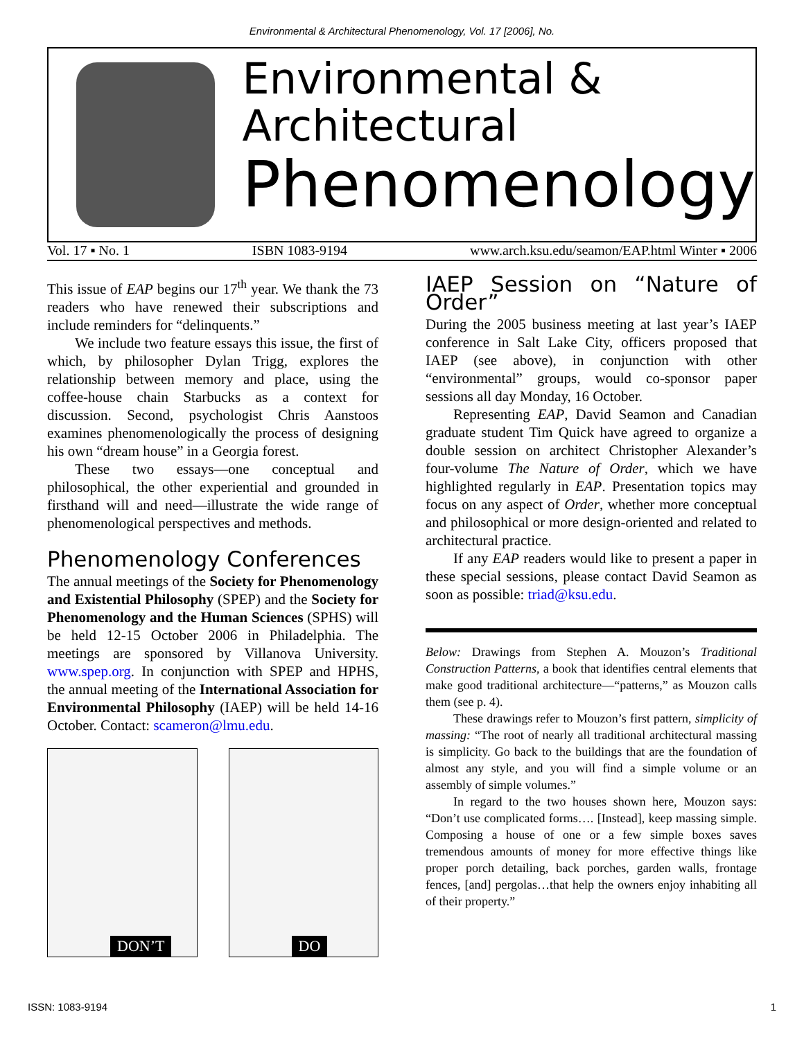Environmental & Architectural Phenomenology, Vol. 17 [2006], No.
Environmental &
Architectural
Phenomenology
Vol. 17 ▪ No. 1 ISBN 1083-9194 www.arch.ksu.edu/seamon/EAP.html Winter ▪ 2006
This issue of EAP begins our 17<sup>th</sup> year. We thank the 73 readers who have renewed their subscriptions and include reminders for “delinquents.”
We include two feature essays this issue, the first of which, by philosopher Dylan Trigg, explores the relationship between memory and place, using the coffee-house chain Starbucks as a context for discussion. Second, psychologist Chris Aanstoos examines phenomenologically the process of designing his own “dream house” in a Georgia forest.
These two essays—one conceptual and philosophical, the other experiential and grounded in firsthand will and need—illustrate the wide range of phenomenological perspectives and methods.
Phenomenology Conferences
The annual meetings of the Society for Phenomenology and Existential Philosophy (SPEP) and the Society for Phenomenology and the Human Sciences (SPHS) will be held 12-15 October 2006 in Philadelphia. The meetings are sponsored by Villanova University. www.spep.org. In conjunction with SPEP and HPHS, the annual meeting of the International Association for Environmental Philosophy (IAEP) will be held 14-16 October. Contact: scameron@lmu.edu.
DON’T
DO
IAEP Session on “Nature of Order”
During the 2005 business meeting at last year’s IAEP conference in Salt Lake City, officers proposed that IAEP (see above), in conjunction with other “environmental” groups, would co-sponsor paper sessions all day Monday, 16 October.
Representing EAP, David Seamon and Canadian graduate student Tim Quick have agreed to organize a double session on architect Christopher Alexander’s four-volume The Nature of Order, which we have highlighted regularly in EAP. Presentation topics may focus on any aspect of Order, whether more conceptual and philosophical or more design-oriented and related to architectural practice.
If any EAP readers would like to present a paper in these special sessions, please contact David Seamon as soon as possible: triad@ksu.edu.
Below: Drawings from Stephen A. Mouzon’s Traditional Construction Patterns, a book that identifies central elements that make good traditional architecture—“patterns,” as Mouzon calls them (see p. 4).
These drawings refer to Mouzon’s first pattern, simplicity of massing: “The root of nearly all traditional architectural massing is simplicity. Go back to the buildings that are the foundation of almost any style, and you will find a simple volume or an assembly of simple volumes.”
In regard to the two houses shown here, Mouzon says: “Don’t use complicated forms…. [Instead], keep massing simple. Composing a house of one or a few simple boxes saves tremendous amounts of money for more effective things like proper porch detailing, back porches, garden walls, frontage fences, [and] pergolas…that help the owners enjoy inhabiting all of their property.”
ISSN: 1083-9194 1